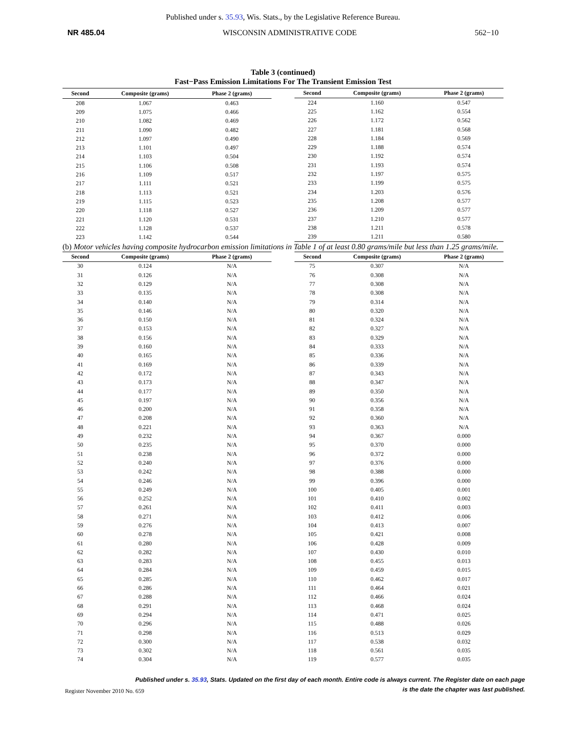Published under s. 35.93, Wis. Stats., by the Legislative Reference Bureau.
NR 485.04 WISCONSIN ADMINISTRATIVE CODE 562−10
Table 3 (continued)
Fast−Pass Emission Limitations For The Transient Emission Test
| Second | Composite (grams) | Phase 2 (grams) |
| --- | --- | --- |
| 208 | 1.067 | 0.463 |
| 209 | 1.075 | 0.466 |
| 210 | 1.082 | 0.469 |
| 211 | 1.090 | 0.482 |
| 212 | 1.097 | 0.490 |
| 213 | 1.101 | 0.497 |
| 214 | 1.103 | 0.504 |
| 215 | 1.106 | 0.508 |
| 216 | 1.109 | 0.517 |
| 217 | 1.111 | 0.521 |
| 218 | 1.113 | 0.521 |
| 219 | 1.115 | 0.523 |
| 220 | 1.118 | 0.527 |
| 221 | 1.120 | 0.531 |
| 222 | 1.128 | 0.537 |
| 223 | 1.142 | 0.544 |
| Second | Composite (grams) | Phase 2 (grams) |
| --- | --- | --- |
| 224 | 1.160 | 0.547 |
| 225 | 1.162 | 0.554 |
| 226 | 1.172 | 0.562 |
| 227 | 1.181 | 0.568 |
| 228 | 1.184 | 0.569 |
| 229 | 1.188 | 0.574 |
| 230 | 1.192 | 0.574 |
| 231 | 1.193 | 0.574 |
| 232 | 1.197 | 0.575 |
| 233 | 1.199 | 0.575 |
| 234 | 1.203 | 0.576 |
| 235 | 1.208 | 0.577 |
| 236 | 1.209 | 0.577 |
| 237 | 1.210 | 0.577 |
| 238 | 1.211 | 0.578 |
| 239 | 1.211 | 0.580 |
(b) Motor vehicles having composite hydrocarbon emission limitations in Table 1 of at least 0.80 grams/mile but less than 1.25 grams/mile.
| Second | Composite (grams) | Phase 2 (grams) |
| --- | --- | --- |
| 30 | 0.124 | N/A |
| 31 | 0.126 | N/A |
| 32 | 0.129 | N/A |
| 33 | 0.135 | N/A |
| 34 | 0.140 | N/A |
| 35 | 0.146 | N/A |
| 36 | 0.150 | N/A |
| 37 | 0.153 | N/A |
| 38 | 0.156 | N/A |
| 39 | 0.160 | N/A |
| 40 | 0.165 | N/A |
| 41 | 0.169 | N/A |
| 42 | 0.172 | N/A |
| 43 | 0.173 | N/A |
| 44 | 0.177 | N/A |
| 45 | 0.197 | N/A |
| 46 | 0.200 | N/A |
| 47 | 0.208 | N/A |
| 48 | 0.221 | N/A |
| 49 | 0.232 | N/A |
| 50 | 0.235 | N/A |
| 51 | 0.238 | N/A |
| 52 | 0.240 | N/A |
| 53 | 0.242 | N/A |
| 54 | 0.246 | N/A |
| 55 | 0.249 | N/A |
| 56 | 0.252 | N/A |
| 57 | 0.261 | N/A |
| 58 | 0.271 | N/A |
| 59 | 0.276 | N/A |
| 60 | 0.278 | N/A |
| 61 | 0.280 | N/A |
| 62 | 0.282 | N/A |
| 63 | 0.283 | N/A |
| 64 | 0.284 | N/A |
| 65 | 0.285 | N/A |
| 66 | 0.286 | N/A |
| 67 | 0.288 | N/A |
| 68 | 0.291 | N/A |
| 69 | 0.294 | N/A |
| 70 | 0.296 | N/A |
| 71 | 0.298 | N/A |
| 72 | 0.300 | N/A |
| 73 | 0.302 | N/A |
| 74 | 0.304 | N/A |
| Second | Composite (grams) | Phase 2 (grams) |
| --- | --- | --- |
| 75 | 0.307 | N/A |
| 76 | 0.308 | N/A |
| 77 | 0.308 | N/A |
| 78 | 0.308 | N/A |
| 79 | 0.314 | N/A |
| 80 | 0.320 | N/A |
| 81 | 0.324 | N/A |
| 82 | 0.327 | N/A |
| 83 | 0.329 | N/A |
| 84 | 0.333 | N/A |
| 85 | 0.336 | N/A |
| 86 | 0.339 | N/A |
| 87 | 0.343 | N/A |
| 88 | 0.347 | N/A |
| 89 | 0.350 | N/A |
| 90 | 0.356 | N/A |
| 91 | 0.358 | N/A |
| 92 | 0.360 | N/A |
| 93 | 0.363 | N/A |
| 94 | 0.367 | 0.000 |
| 95 | 0.370 | 0.000 |
| 96 | 0.372 | 0.000 |
| 97 | 0.376 | 0.000 |
| 98 | 0.388 | 0.000 |
| 99 | 0.396 | 0.000 |
| 100 | 0.405 | 0.001 |
| 101 | 0.410 | 0.002 |
| 102 | 0.411 | 0.003 |
| 103 | 0.412 | 0.006 |
| 104 | 0.413 | 0.007 |
| 105 | 0.421 | 0.008 |
| 106 | 0.428 | 0.009 |
| 107 | 0.430 | 0.010 |
| 108 | 0.455 | 0.013 |
| 109 | 0.459 | 0.015 |
| 110 | 0.462 | 0.017 |
| 111 | 0.464 | 0.021 |
| 112 | 0.466 | 0.024 |
| 113 | 0.468 | 0.024 |
| 114 | 0.471 | 0.025 |
| 115 | 0.488 | 0.026 |
| 116 | 0.513 | 0.029 |
| 117 | 0.538 | 0.032 |
| 118 | 0.561 | 0.035 |
| 119 | 0.577 | 0.035 |
Published under s. 35.93, Stats. Updated on the first day of each month. Entire code is always current. The Register date on each page
is the date the chapter was last published.
Register November 2010 No. 659